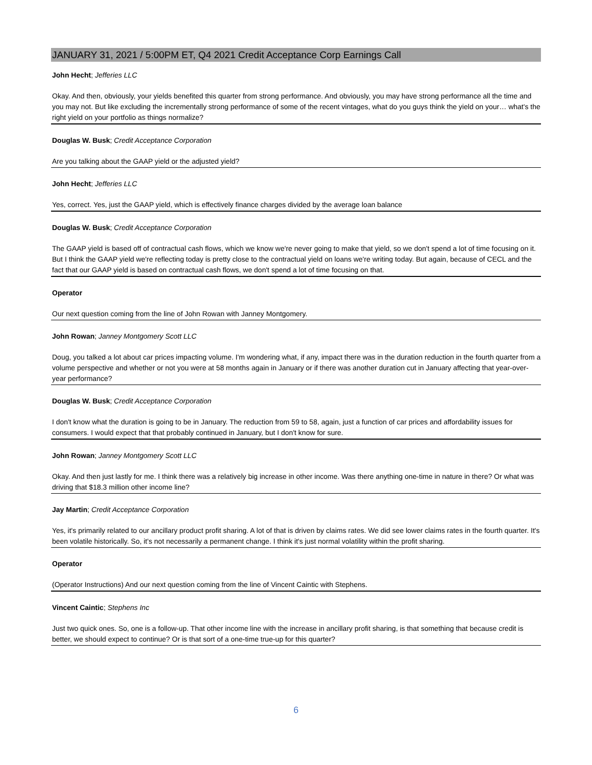JANUARY 31, 2021 / 5:00PM ET, Q4 2021 Credit Acceptance Corp Earnings Call
John Hecht; Jefferies LLC
Okay. And then, obviously, your yields benefited this quarter from strong performance. And obviously, you may have strong performance all the time and you may not. But like excluding the incrementally strong performance of some of the recent vintages, what do you guys think the yield on your… what's the right yield on your portfolio as things normalize?
Douglas W. Busk; Credit Acceptance Corporation
Are you talking about the GAAP yield or the adjusted yield?
John Hecht; Jefferies LLC
Yes, correct. Yes, just the GAAP yield, which is effectively finance charges divided by the average loan balance
Douglas W. Busk; Credit Acceptance Corporation
The GAAP yield is based off of contractual cash flows, which we know we're never going to make that yield, so we don't spend a lot of time focusing on it. But I think the GAAP yield we're reflecting today is pretty close to the contractual yield on loans we're writing today. But again, because of CECL and the fact that our GAAP yield is based on contractual cash flows, we don't spend a lot of time focusing on that.
Operator
Our next question coming from the line of John Rowan with Janney Montgomery.
John Rowan; Janney Montgomery Scott LLC
Doug, you talked a lot about car prices impacting volume. I'm wondering what, if any, impact there was in the duration reduction in the fourth quarter from a volume perspective and whether or not you were at 58 months again in January or if there was another duration cut in January affecting that year-over-year performance?
Douglas W. Busk; Credit Acceptance Corporation
I don't know what the duration is going to be in January. The reduction from 59 to 58, again, just a function of car prices and affordability issues for consumers. I would expect that that probably continued in January, but I don't know for sure.
John Rowan; Janney Montgomery Scott LLC
Okay. And then just lastly for me. I think there was a relatively big increase in other income. Was there anything one-time in nature in there? Or what was driving that $18.3 million other income line?
Jay Martin; Credit Acceptance Corporation
Yes, it's primarily related to our ancillary product profit sharing. A lot of that is driven by claims rates. We did see lower claims rates in the fourth quarter. It's been volatile historically. So, it's not necessarily a permanent change. I think it's just normal volatility within the profit sharing.
Operator
(Operator Instructions) And our next question coming from the line of Vincent Caintic with Stephens.
Vincent Caintic; Stephens Inc
Just two quick ones. So, one is a follow-up. That other income line with the increase in ancillary profit sharing, is that something that because credit is better, we should expect to continue? Or is that sort of a one-time true-up for this quarter?
6